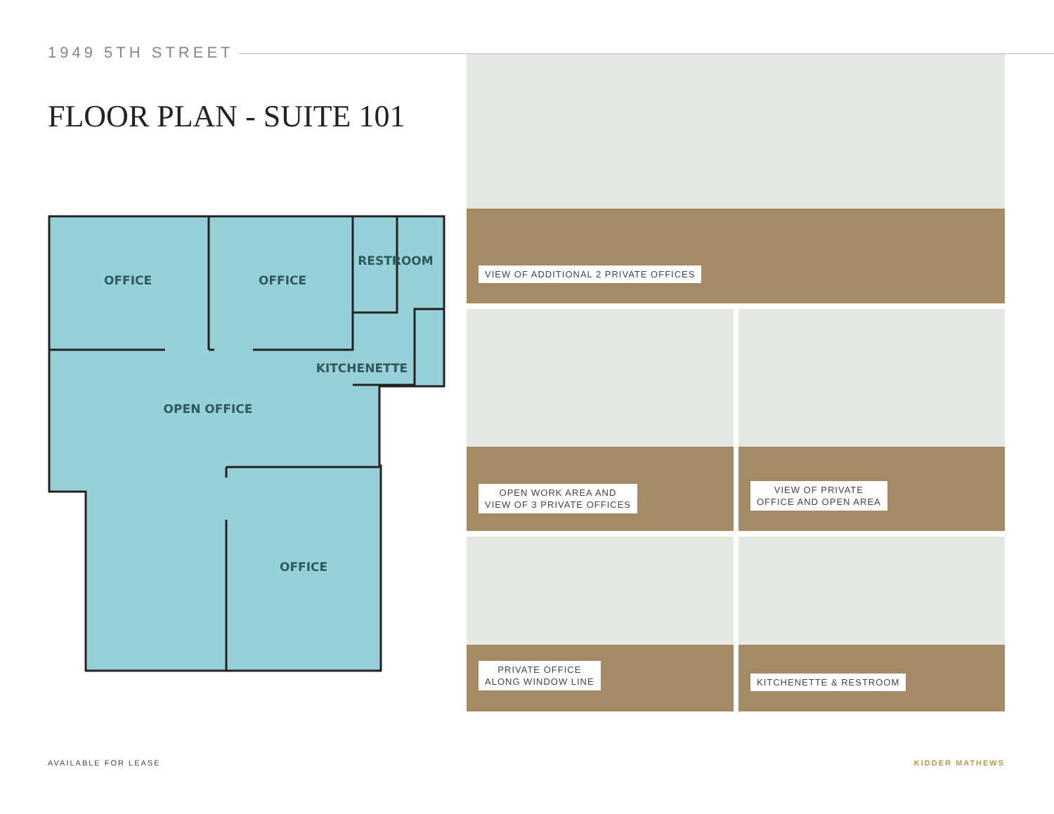1949 5TH STREET
FLOOR PLAN - SUITE 101
OFFICE
OFFICE
RESTROOM
KITCHENETTE
OPEN OFFICE
OFFICE
VIEW OF ADDITIONAL 2 PRIVATE OFFICES
OPEN WORK AREA AND
VIEW OF 3 PRIVATE OFFICES
VIEW OF PRIVATE
OFFICE AND OPEN AREA
PRIVATE OFFICE
ALONG WINDOW LINE
KITCHENETTE & RESTROOM
AVAILABLE FOR LEASE KIDDER MATHEWS